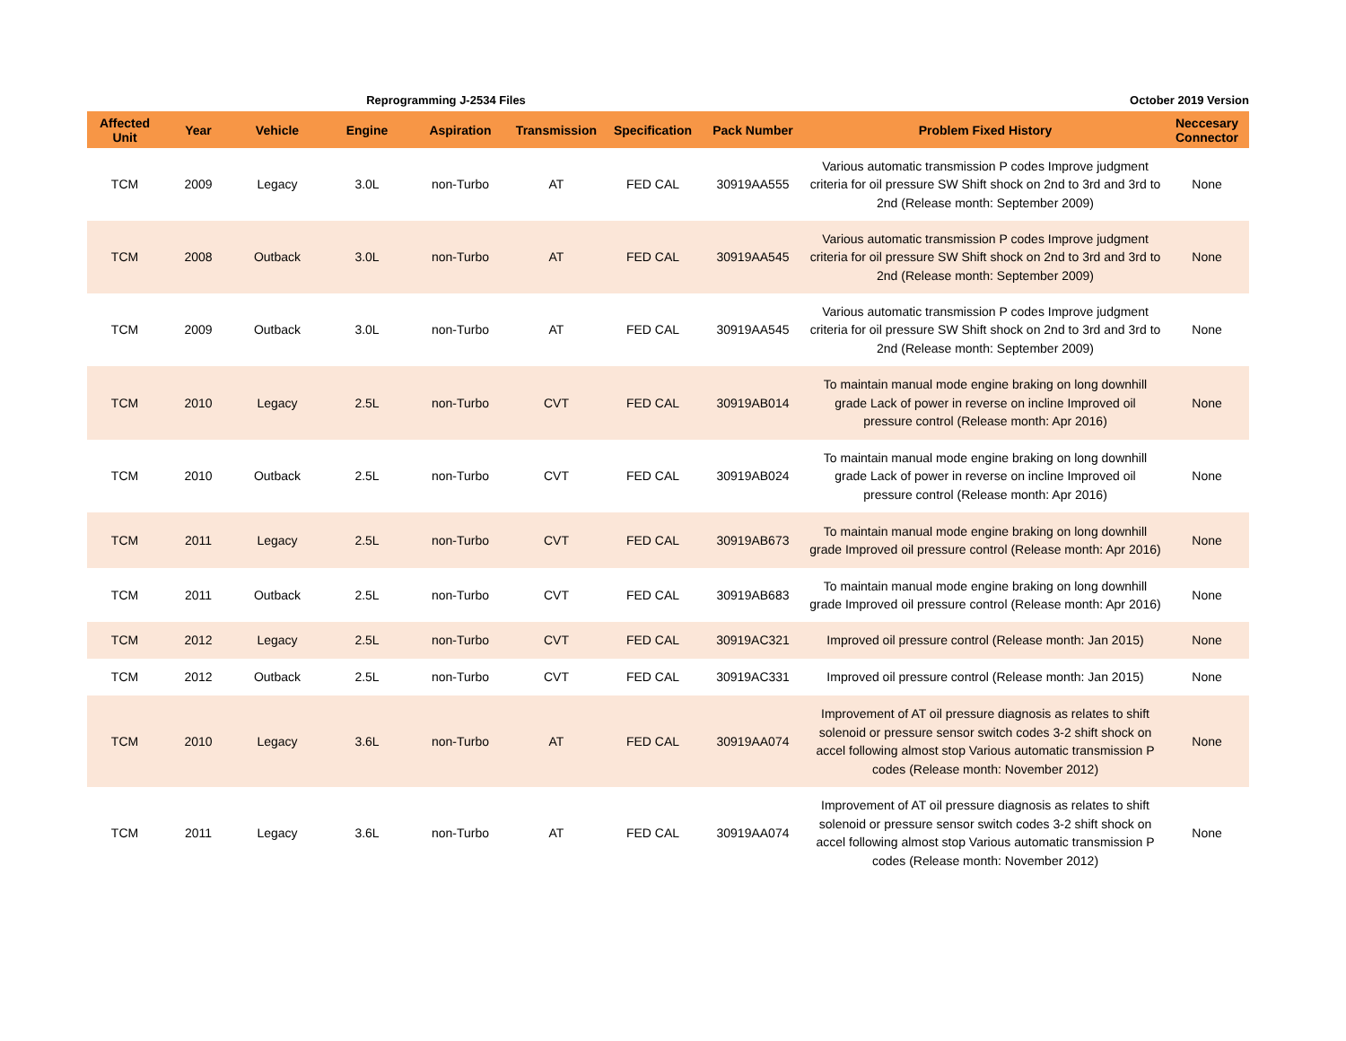Reprogramming J-2534 Files October 2019 Version
| Affected Unit | Year | Vehicle | Engine | Aspiration | Transmission | Specification | Pack Number | Problem Fixed History | Neccesary Connector |
| --- | --- | --- | --- | --- | --- | --- | --- | --- | --- |
| TCM | 2009 | Legacy | 3.0L | non-Turbo | AT | FED CAL | 30919AA555 | Various automatic transmission P codes Improve judgment criteria for oil pressure SW Shift shock on 2nd to 3rd and 3rd to 2nd (Release month: September 2009) | None |
| TCM | 2008 | Outback | 3.0L | non-Turbo | AT | FED CAL | 30919AA545 | Various automatic transmission P codes Improve judgment criteria for oil pressure SW Shift shock on 2nd to 3rd and 3rd to 2nd (Release month: September 2009) | None |
| TCM | 2009 | Outback | 3.0L | non-Turbo | AT | FED CAL | 30919AA545 | Various automatic transmission P codes Improve judgment criteria for oil pressure SW Shift shock on 2nd to 3rd and 3rd to 2nd (Release month: September 2009) | None |
| TCM | 2010 | Legacy | 2.5L | non-Turbo | CVT | FED CAL | 30919AB014 | To maintain manual mode engine braking on long downhill grade Lack of power in reverse on incline Improved oil pressure control (Release month: Apr 2016) | None |
| TCM | 2010 | Outback | 2.5L | non-Turbo | CVT | FED CAL | 30919AB024 | To maintain manual mode engine braking on long downhill grade Lack of power in reverse on incline Improved oil pressure control (Release month: Apr 2016) | None |
| TCM | 2011 | Legacy | 2.5L | non-Turbo | CVT | FED CAL | 30919AB673 | To maintain manual mode engine braking on long downhill grade Improved oil pressure control (Release month: Apr 2016) | None |
| TCM | 2011 | Outback | 2.5L | non-Turbo | CVT | FED CAL | 30919AB683 | To maintain manual mode engine braking on long downhill grade Improved oil pressure control (Release month: Apr 2016) | None |
| TCM | 2012 | Legacy | 2.5L | non-Turbo | CVT | FED CAL | 30919AC321 | Improved oil pressure control (Release month: Jan 2015) | None |
| TCM | 2012 | Outback | 2.5L | non-Turbo | CVT | FED CAL | 30919AC331 | Improved oil pressure control (Release month: Jan 2015) | None |
| TCM | 2010 | Legacy | 3.6L | non-Turbo | AT | FED CAL | 30919AA074 | Improvement of AT oil pressure diagnosis as relates to shift solenoid or pressure sensor switch codes 3-2 shift shock on accel following almost stop Various automatic transmission P codes (Release month: November 2012) | None |
| TCM | 2011 | Legacy | 3.6L | non-Turbo | AT | FED CAL | 30919AA074 | Improvement of AT oil pressure diagnosis as relates to shift solenoid or pressure sensor switch codes 3-2 shift shock on accel following almost stop Various automatic transmission P codes (Release month: November 2012) | None |